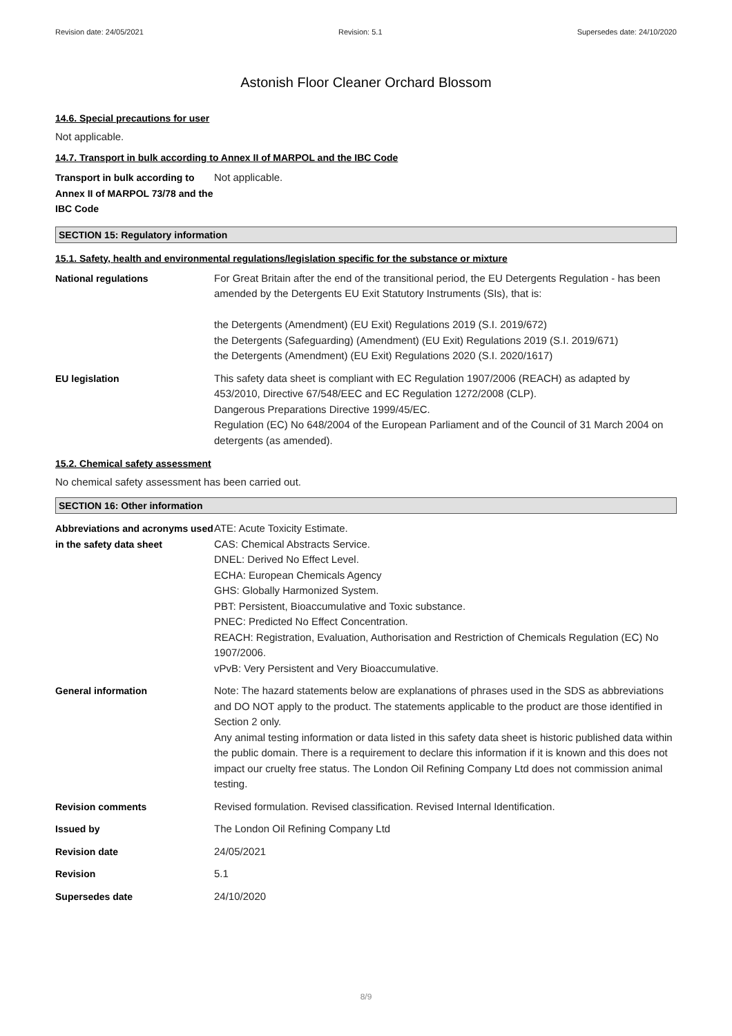Revision date: 24/05/2021 Revision: 5.1 Supersedes date: 24/10/2020
Astonish Floor Cleaner Orchard Blossom
14.6. Special precautions for user
Not applicable.
14.7. Transport in bulk according to Annex II of MARPOL and the IBC Code
Transport in bulk according to Annex II of MARPOL 73/78 and the IBC Code
Not applicable.
SECTION 15: Regulatory information
15.1. Safety, health and environmental regulations/legislation specific for the substance or mixture
National regulations For Great Britain after the end of the transitional period, the EU Detergents Regulation - has been amended by the Detergents EU Exit Statutory Instruments (SIs), that is:
the Detergents (Amendment) (EU Exit) Regulations 2019 (S.I. 2019/672)
the Detergents (Safeguarding) (Amendment) (EU Exit) Regulations 2019 (S.I. 2019/671)
the Detergents (Amendment) (EU Exit) Regulations 2020 (S.I. 2020/1617)
EU legislation This safety data sheet is compliant with EC Regulation 1907/2006 (REACH) as adapted by 453/2010, Directive 67/548/EEC and EC Regulation 1272/2008 (CLP).
Dangerous Preparations Directive 1999/45/EC.
Regulation (EC) No 648/2004 of the European Parliament and of the Council of 31 March 2004 on detergents (as amended).
15.2. Chemical safety assessment
No chemical safety assessment has been carried out.
SECTION 16: Other information
Abbreviations and acronyms used in the safety data sheet
ATE: Acute Toxicity Estimate.
CAS: Chemical Abstracts Service.
DNEL: Derived No Effect Level.
ECHA: European Chemicals Agency
GHS: Globally Harmonized System.
PBT: Persistent, Bioaccumulative and Toxic substance.
PNEC: Predicted No Effect Concentration.
REACH: Registration, Evaluation, Authorisation and Restriction of Chemicals Regulation (EC) No 1907/2006.
vPvB: Very Persistent and Very Bioaccumulative.
General information Note: The hazard statements below are explanations of phrases used in the SDS as abbreviations and DO NOT apply to the product. The statements applicable to the product are those identified in Section 2 only.
Any animal testing information or data listed in this safety data sheet is historic published data within the public domain. There is a requirement to declare this information if it is known and this does not impact our cruelty free status. The London Oil Refining Company Ltd does not commission animal testing.
Revision comments Revised formulation. Revised classification. Revised Internal Identification.
Issued by The London Oil Refining Company Ltd
Revision date 24/05/2021
Revision 5.1
Supersedes date 24/10/2020
8/9